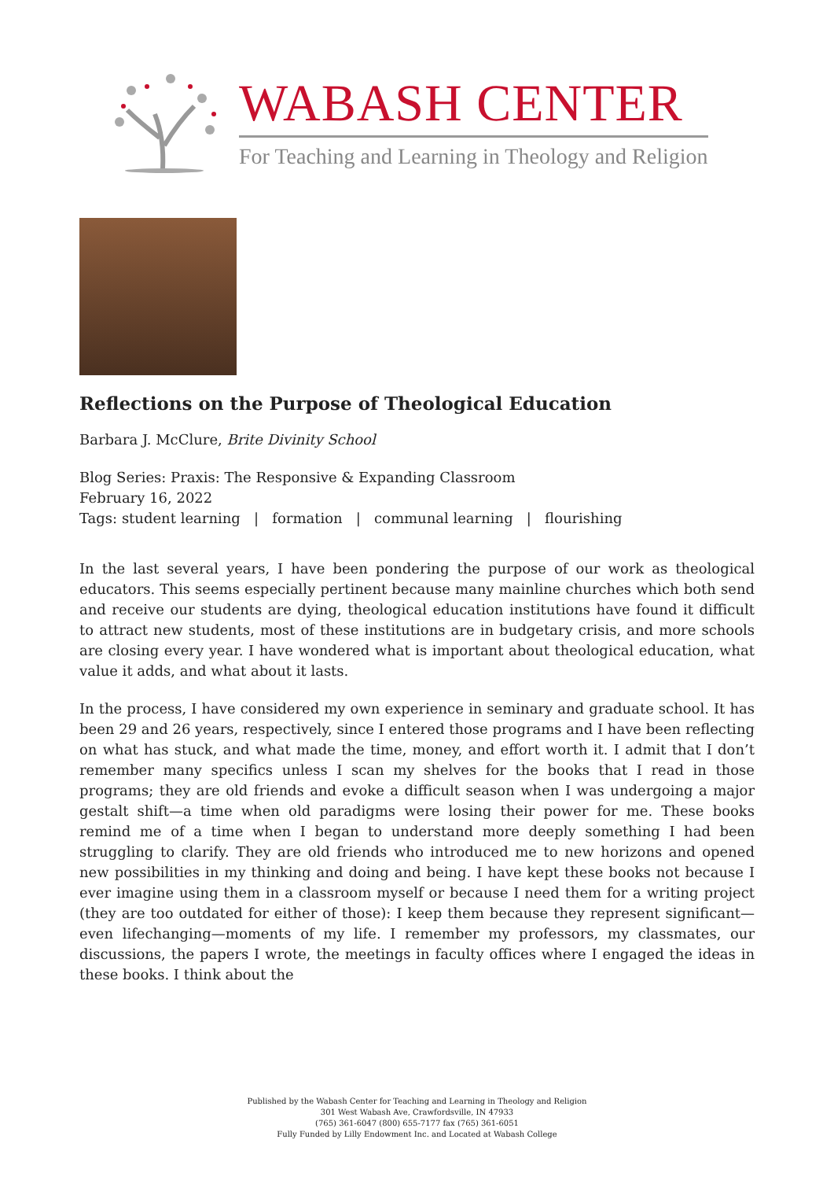WABASH CENTER
For Teaching and Learning in Theology and Religion
Reflections on the Purpose of Theological Education
Barbara J. McClure, Brite Divinity School
Blog Series: Praxis: The Responsive & Expanding Classroom
February 16, 2022
Tags: student learning | formation | communal learning | flourishing
In the last several years, I have been pondering the purpose of our work as theological educators. This seems especially pertinent because many mainline churches which both send and receive our students are dying, theological education institutions have found it difficult to attract new students, most of these institutions are in budgetary crisis, and more schools are closing every year. I have wondered what is important about theological education, what value it adds, and what about it lasts.
In the process, I have considered my own experience in seminary and graduate school. It has been 29 and 26 years, respectively, since I entered those programs and I have been reflecting on what has stuck, and what made the time, money, and effort worth it. I admit that I don’t remember many specifics unless I scan my shelves for the books that I read in those programs; they are old friends and evoke a difficult season when I was undergoing a major gestalt shift—a time when old paradigms were losing their power for me. These books remind me of a time when I began to understand more deeply something I had been struggling to clarify. They are old friends who introduced me to new horizons and opened new possibilities in my thinking and doing and being. I have kept these books not because I ever imagine using them in a classroom myself or because I need them for a writing project (they are too outdated for either of those): I keep them because they represent significant—even lifechanging—moments of my life. I remember my professors, my classmates, our discussions, the papers I wrote, the meetings in faculty offices where I engaged the ideas in these books. I think about the
Published by the Wabash Center for Teaching and Learning in Theology and Religion
301 West Wabash Ave, Crawfordsville, IN 47933
(765) 361-6047 (800) 655-7177 fax (765) 361-6051
Fully Funded by Lilly Endowment Inc. and Located at Wabash College